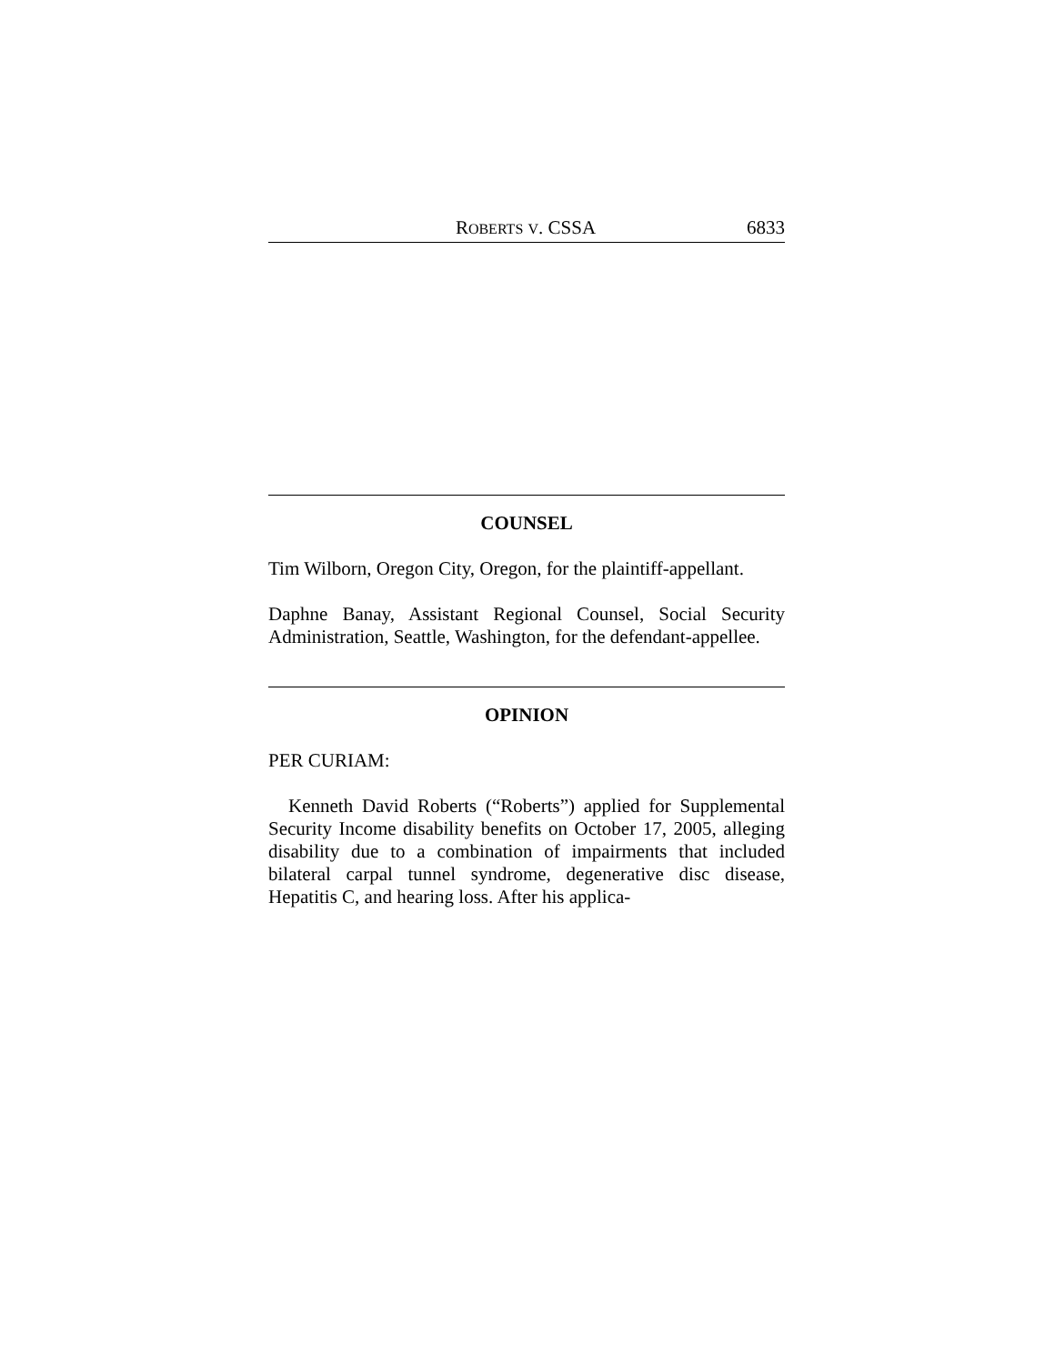ROBERTS V. CSSA 6833
COUNSEL
Tim Wilborn, Oregon City, Oregon, for the plaintiff-appellant.
Daphne Banay, Assistant Regional Counsel, Social Security Administration, Seattle, Washington, for the defendant-appellee.
OPINION
PER CURIAM:
Kenneth David Roberts (“Roberts”) applied for Supplemental Security Income disability benefits on October 17, 2005, alleging disability due to a combination of impairments that included bilateral carpal tunnel syndrome, degenerative disc disease, Hepatitis C, and hearing loss. After his applica-